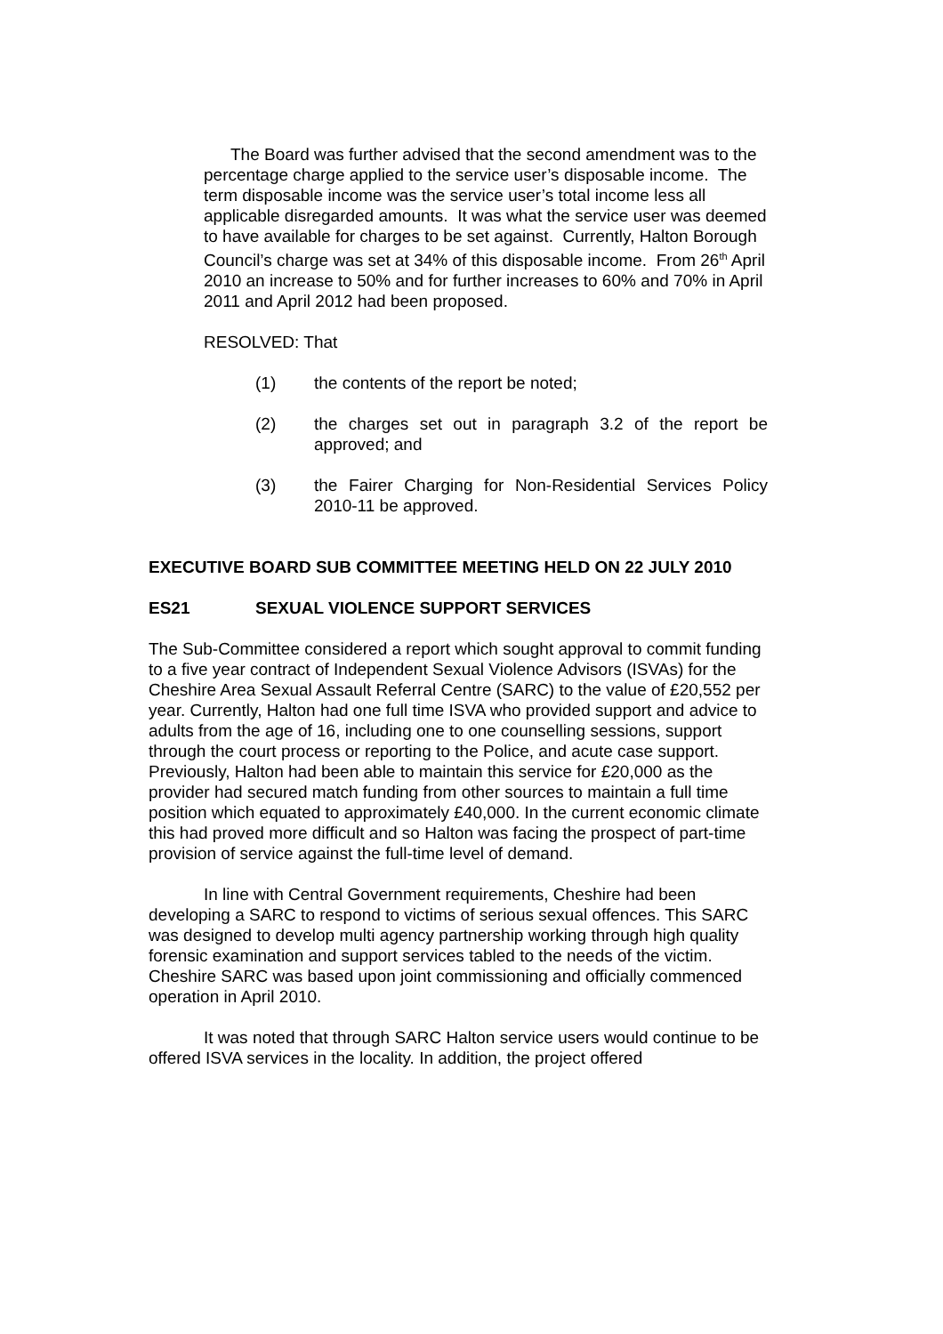The Board was further advised that the second amendment was to the percentage charge applied to the service user’s disposable income. The term disposable income was the service user’s total income less all applicable disregarded amounts. It was what the service user was deemed to have available for charges to be set against. Currently, Halton Borough Council’s charge was set at 34% of this disposable income. From 26<sup>th</sup> April 2010 an increase to 50% and for further increases to 60% and 70% in April 2011 and April 2012 had been proposed.
RESOLVED: That
(1) the contents of the report be noted;
(2) the charges set out in paragraph 3.2 of the report be approved; and
(3) the Fairer Charging for Non-Residential Services Policy 2010-11 be approved.
EXECUTIVE BOARD SUB COMMITTEE MEETING HELD ON 22 JULY 2010
ES21 SEXUAL VIOLENCE SUPPORT SERVICES
The Sub-Committee considered a report which sought approval to commit funding to a five year contract of Independent Sexual Violence Advisors (ISVAs) for the Cheshire Area Sexual Assault Referral Centre (SARC) to the value of £20,552 per year. Currently, Halton had one full time ISVA who provided support and advice to adults from the age of 16, including one to one counselling sessions, support through the court process or reporting to the Police, and acute case support. Previously, Halton had been able to maintain this service for £20,000 as the provider had secured match funding from other sources to maintain a full time position which equated to approximately £40,000. In the current economic climate this had proved more difficult and so Halton was facing the prospect of part-time provision of service against the full-time level of demand.
In line with Central Government requirements, Cheshire had been developing a SARC to respond to victims of serious sexual offences. This SARC was designed to develop multi agency partnership working through high quality forensic examination and support services tabled to the needs of the victim. Cheshire SARC was based upon joint commissioning and officially commenced operation in April 2010.
It was noted that through SARC Halton service users would continue to be offered ISVA services in the locality. In addition, the project offered